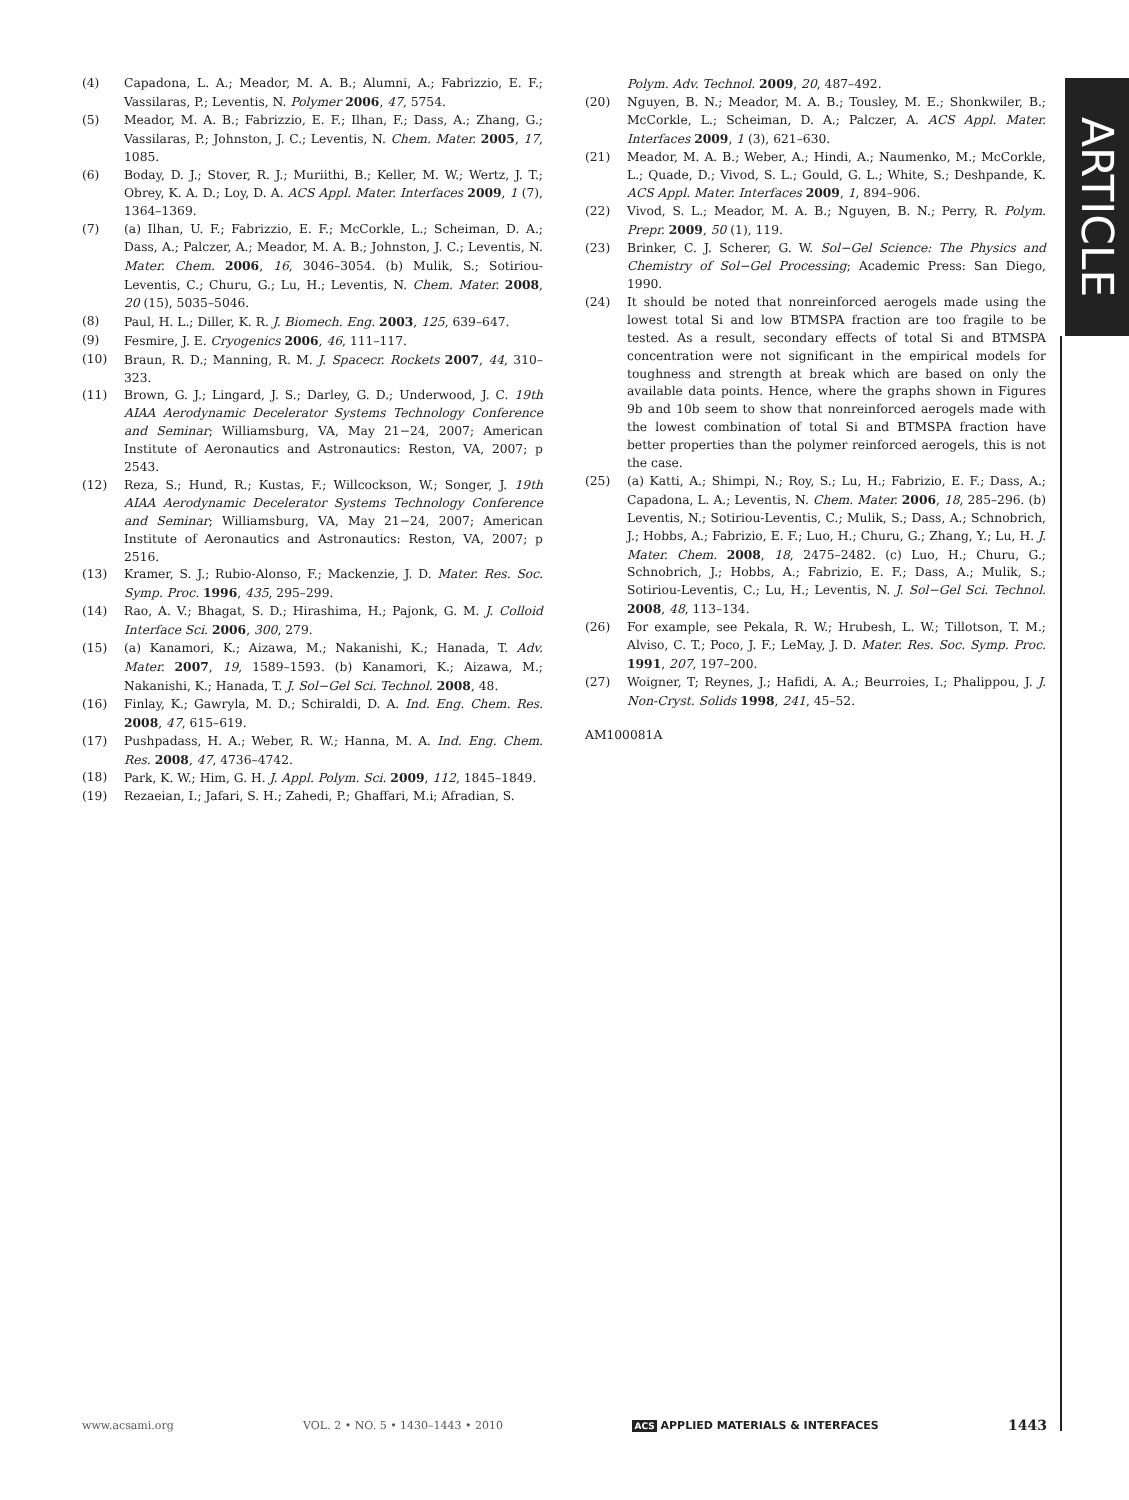ARTICLE
(4) Capadona, L. A.; Meador, M. A. B.; Alumni, A.; Fabrizzio, E. F.; Vassilaras, P.; Leventis, N. Polymer 2006, 47, 5754.
(5) Meador, M. A. B.; Fabrizzio, E. F.; Ilhan, F.; Dass, A.; Zhang, G.; Vassilaras, P.; Johnston, J. C.; Leventis, N. Chem. Mater. 2005, 17, 1085.
(6) Boday, D. J.; Stover, R. J.; Muriithi, B.; Keller, M. W.; Wertz, J. T.; Obrey, K. A. D.; Loy, D. A. ACS Appl. Mater. Interfaces 2009, 1 (7), 1364–1369.
(7) (a) Ilhan, U. F.; Fabrizzio, E. F.; McCorkle, L.; Scheiman, D. A.; Dass, A.; Palczer, A.; Meador, M. A. B.; Johnston, J. C.; Leventis, N. Mater. Chem. 2006, 16, 3046–3054. (b) Mulik, S.; Sotiriou-Leventis, C.; Churu, G.; Lu, H.; Leventis, N. Chem. Mater. 2008, 20 (15), 5035–5046.
(8) Paul, H. L.; Diller, K. R. J. Biomech. Eng. 2003, 125, 639–647.
(9) Fesmire, J. E. Cryogenics 2006, 46, 111–117.
(10) Braun, R. D.; Manning, R. M. J. Spacecr. Rockets 2007, 44, 310–323.
(11) Brown, G. J.; Lingard, J. S.; Darley, G. D.; Underwood, J. C. 19th AIAA Aerodynamic Decelerator Systems Technology Conference and Seminar; Williamsburg, VA, May 21−24, 2007; American Institute of Aeronautics and Astronautics: Reston, VA, 2007; p 2543.
(12) Reza, S.; Hund, R.; Kustas, F.; Willcockson, W.; Songer, J. 19th AIAA Aerodynamic Decelerator Systems Technology Conference and Seminar; Williamsburg, VA, May 21−24, 2007; American Institute of Aeronautics and Astronautics: Reston, VA, 2007; p 2516.
(13) Kramer, S. J.; Rubio-Alonso, F.; Mackenzie, J. D. Mater. Res. Soc. Symp. Proc. 1996, 435, 295–299.
(14) Rao, A. V.; Bhagat, S. D.; Hirashima, H.; Pajonk, G. M. J. Colloid Interface Sci. 2006, 300, 279.
(15) (a) Kanamori, K.; Aizawa, M.; Nakanishi, K.; Hanada, T. Adv. Mater. 2007, 19, 1589–1593. (b) Kanamori, K.; Aizawa, M.; Nakanishi, K.; Hanada, T. J. Sol−Gel Sci. Technol. 2008, 48.
(16) Finlay, K.; Gawryla, M. D.; Schiraldi, D. A. Ind. Eng. Chem. Res. 2008, 47, 615–619.
(17) Pushpadass, H. A.; Weber, R. W.; Hanna, M. A. Ind. Eng. Chem. Res. 2008, 47, 4736–4742.
(18) Park, K. W.; Him, G. H. J. Appl. Polym. Sci. 2009, 112, 1845–1849.
(19) Rezaeian, I.; Jafari, S. H.; Zahedi, P.; Ghaffari, M.i; Afradian, S.
Polym. Adv. Technol. 2009, 20, 487–492.
(20) Nguyen, B. N.; Meador, M. A. B.; Tousley, M. E.; Shonkwiler, B.; McCorkle, L.; Scheiman, D. A.; Palczer, A. ACS Appl. Mater. Interfaces 2009, 1 (3), 621–630.
(21) Meador, M. A. B.; Weber, A.; Hindi, A.; Naumenko, M.; McCorkle, L.; Quade, D.; Vivod, S. L.; Gould, G. L.; White, S.; Deshpande, K. ACS Appl. Mater. Interfaces 2009, 1, 894–906.
(22) Vivod, S. L.; Meador, M. A. B.; Nguyen, B. N.; Perry, R. Polym. Prepr. 2009, 50 (1), 119.
(23) Brinker, C. J. Scherer, G. W. Sol−Gel Science: The Physics and Chemistry of Sol−Gel Processing; Academic Press: San Diego, 1990.
(24) It should be noted that nonreinforced aerogels made using the lowest total Si and low BTMSPA fraction are too fragile to be tested. As a result, secondary effects of total Si and BTMSPA concentration were not significant in the empirical models for toughness and strength at break which are based on only the available data points. Hence, where the graphs shown in Figures 9b and 10b seem to show that nonreinforced aerogels made with the lowest combination of total Si and BTMSPA fraction have better properties than the polymer reinforced aerogels, this is not the case.
(25) (a) Katti, A.; Shimpi, N.; Roy, S.; Lu, H.; Fabrizio, E. F.; Dass, A.; Capadona, L. A.; Leventis, N. Chem. Mater. 2006, 18, 285–296. (b) Leventis, N.; Sotiriou-Leventis, C.; Mulik, S.; Dass, A.; Schnobrich, J.; Hobbs, A.; Fabrizio, E. F.; Luo, H.; Churu, G.; Zhang, Y.; Lu, H. J. Mater. Chem. 2008, 18, 2475–2482. (c) Luo, H.; Churu, G.; Schnobrich, J.; Hobbs, A.; Fabrizio, E. F.; Dass, A.; Mulik, S.; Sotiriou-Leventis, C.; Lu, H.; Leventis, N. J. Sol−Gel Sci. Technol. 2008, 48, 113–134.
(26) For example, see Pekala, R. W.; Hrubesh, L. W.; Tillotson, T. M.; Alviso, C. T.; Poco, J. F.; LeMay, J. D. Mater. Res. Soc. Symp. Proc. 1991, 207, 197–200.
(27) Woigner, T; Reynes, J.; Hafidi, A. A.; Beurroies, I.; Phalippou, J. J. Non-Cryst. Solids 1998, 241, 45–52.
AM100081A
www.acsami.org VOL. 2 • NO. 5 • 1430–1443 • 2010 ACS APPLIED MATERIALS & INTERFACES 1443